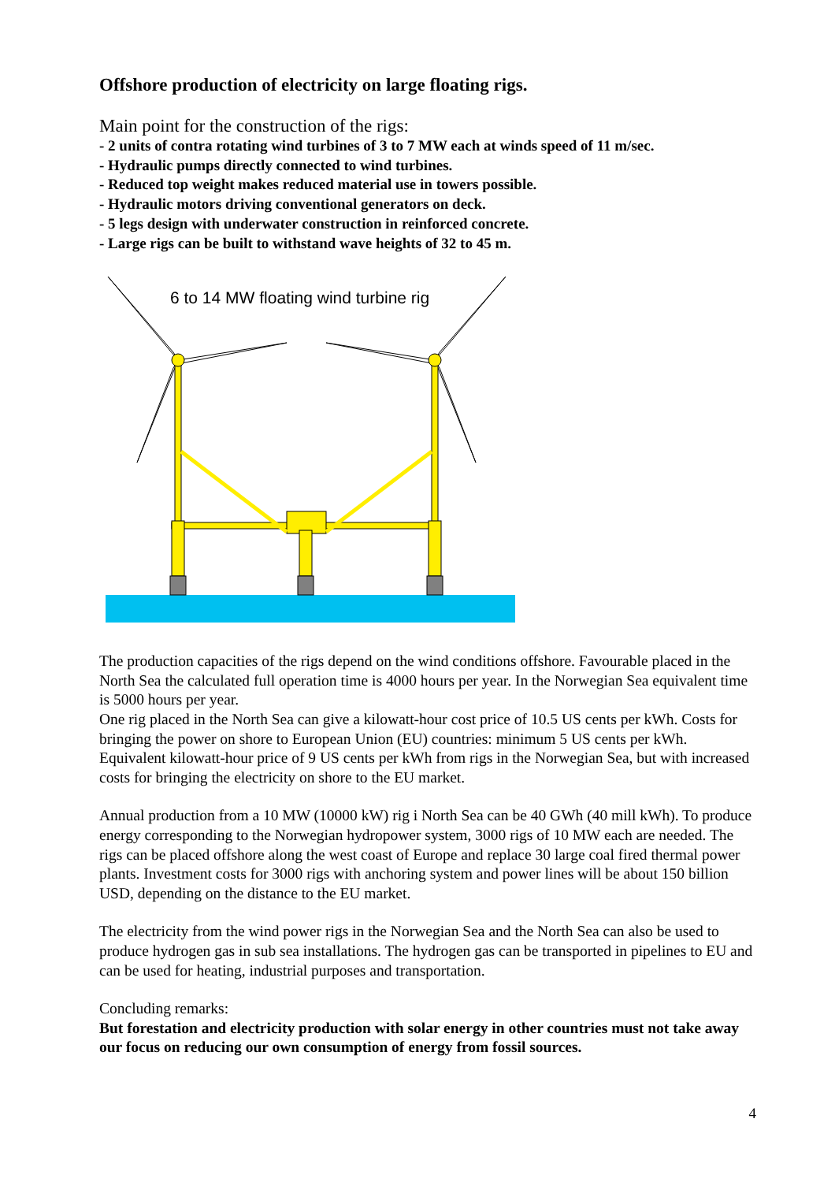Offshore production of electricity on large floating rigs.
Main point for the construction of the rigs:
- 2 units of contra rotating wind turbines of 3 to 7 MW each at winds speed of 11 m/sec.
- Hydraulic pumps directly connected to wind turbines.
- Reduced top weight makes reduced material use in towers possible.
- Hydraulic motors driving conventional generators on deck.
- 5 legs design with underwater construction in reinforced concrete.
- Large rigs can be built to withstand wave heights of 32 to 45 m.
6 to 14 MW floating wind turbine rig
The production capacities of the rigs depend on the wind conditions offshore. Favourable placed in the North Sea the calculated full operation time is 4000 hours per year. In the Norwegian Sea equivalent time is 5000 hours per year.
One rig placed in the North Sea can give a kilowatt-hour cost price of 10.5 US cents per kWh. Costs for bringing the power on shore to European Union (EU) countries: minimum 5 US cents per kWh. Equivalent kilowatt-hour price of 9 US cents per kWh from rigs in the Norwegian Sea, but with increased costs for bringing the electricity on shore to the EU market.
Annual production from a 10 MW (10000 kW) rig i North Sea can be 40 GWh (40 mill kWh). To produce energy corresponding to the Norwegian hydropower system, 3000 rigs of 10 MW each are needed. The rigs can be placed offshore along the west coast of Europe and replace 30 large coal fired thermal power plants. Investment costs for 3000 rigs with anchoring system and power lines will be about 150 billion USD, depending on the distance to the EU market.
The electricity from the wind power rigs in the Norwegian Sea and the North Sea can also be used to produce hydrogen gas in sub sea installations. The hydrogen gas can be transported in pipelines to EU and can be used for heating, industrial purposes and transportation.
Concluding remarks:
But forestation and electricity production with solar energy in other countries must not take away our focus on reducing our own consumption of energy from fossil sources.
4